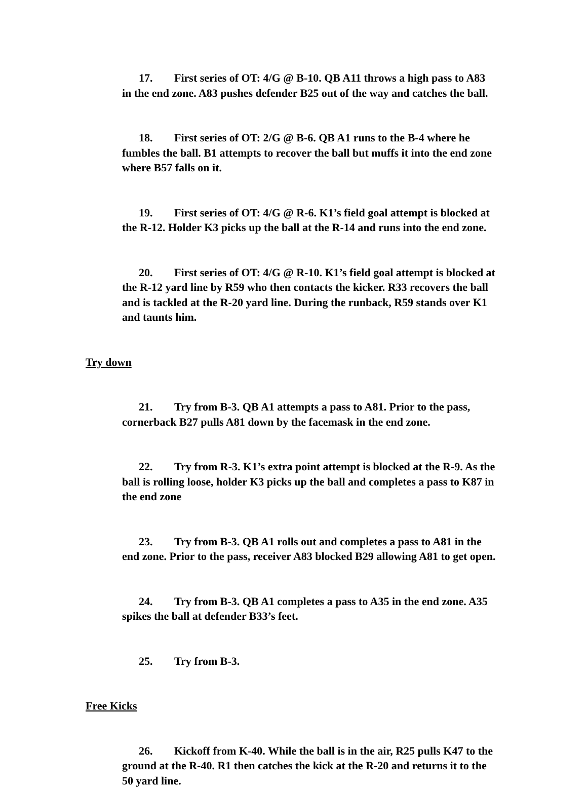17. First series of OT: 4/G @ B-10. QB A11 throws a high pass to A83 in the end zone. A83 pushes defender B25 out of the way and catches the ball.
18. First series of OT: 2/G @ B-6. QB A1 runs to the B-4 where he fumbles the ball. B1 attempts to recover the ball but muffs it into the end zone where B57 falls on it.
19. First series of OT: 4/G @ R-6. K1’s field goal attempt is blocked at the R-12. Holder K3 picks up the ball at the R-14 and runs into the end zone.
20. First series of OT: 4/G @ R-10. K1’s field goal attempt is blocked at the R-12 yard line by R59 who then contacts the kicker. R33 recovers the ball and is tackled at the R-20 yard line. During the runback, R59 stands over K1 and taunts him.
Try down
21. Try from B-3. QB A1 attempts a pass to A81. Prior to the pass, cornerback B27 pulls A81 down by the facemask in the end zone.
22. Try from R-3. K1’s extra point attempt is blocked at the R-9. As the ball is rolling loose, holder K3 picks up the ball and completes a pass to K87 in the end zone
23. Try from B-3. QB A1 rolls out and completes a pass to A81 in the end zone. Prior to the pass, receiver A83 blocked B29 allowing A81 to get open.
24. Try from B-3. QB A1 completes a pass to A35 in the end zone. A35 spikes the ball at defender B33’s feet.
25. Try from B-3.
Free Kicks
26. Kickoff from K-40. While the ball is in the air, R25 pulls K47 to the ground at the R-40. R1 then catches the kick at the R-20 and returns it to the 50 yard line.